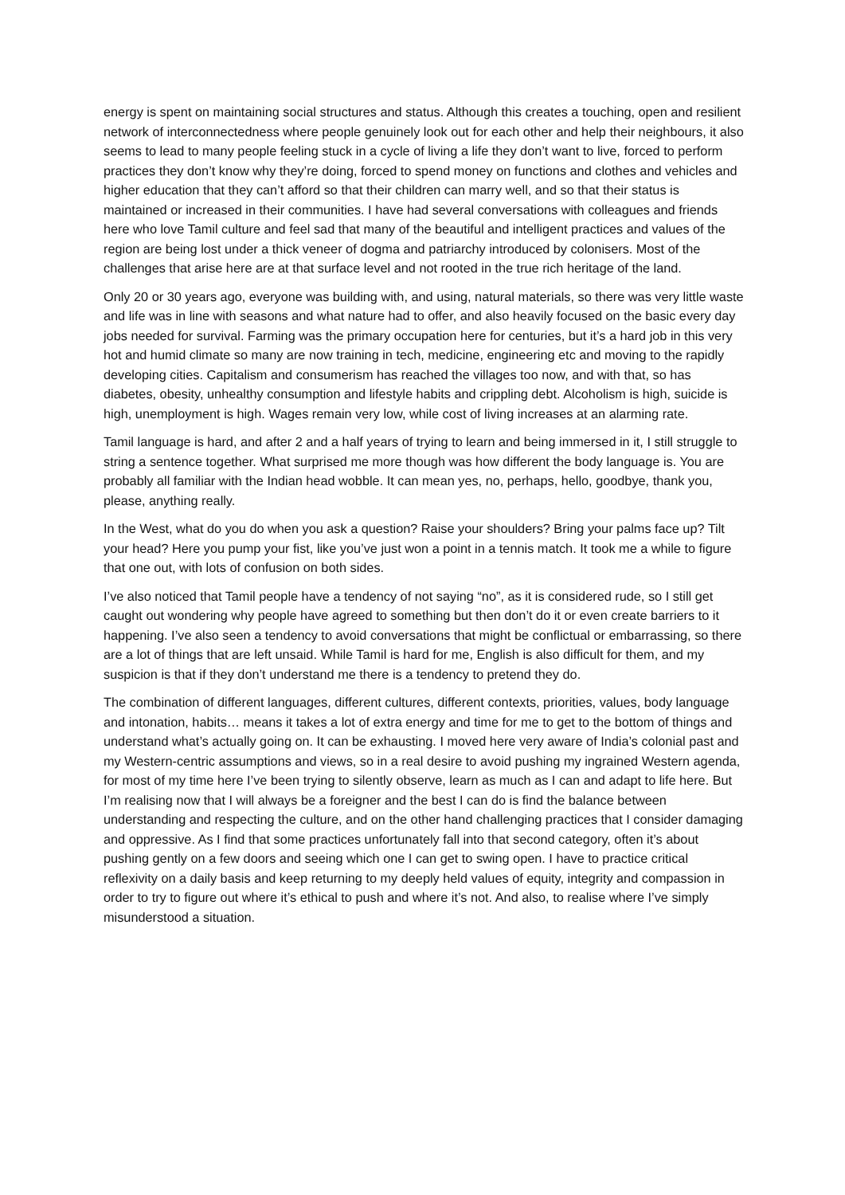energy is spent on maintaining social structures and status. Although this creates a touching, open and resilient network of interconnectedness where people genuinely look out for each other and help their neighbours, it also seems to lead to many people feeling stuck in a cycle of living a life they don’t want to live, forced to perform practices they don’t know why they’re doing, forced to spend money on functions and clothes and vehicles and higher education that they can’t afford so that their children can marry well, and so that their status is maintained or increased in their communities. I have had several conversations with colleagues and friends here who love Tamil culture and feel sad that many of the beautiful and intelligent practices and values of the region are being lost under a thick veneer of dogma and patriarchy introduced by colonisers. Most of the challenges that arise here are at that surface level and not rooted in the true rich heritage of the land.
Only 20 or 30 years ago, everyone was building with, and using, natural materials, so there was very little waste and life was in line with seasons and what nature had to offer, and also heavily focused on the basic every day jobs needed for survival. Farming was the primary occupation here for centuries, but it’s a hard job in this very hot and humid climate so many are now training in tech, medicine, engineering etc and moving to the rapidly developing cities. Capitalism and consumerism has reached the villages too now, and with that, so has diabetes, obesity, unhealthy consumption and lifestyle habits and crippling debt. Alcoholism is high, suicide is high, unemployment is high. Wages remain very low, while cost of living increases at an alarming rate.
Tamil language is hard, and after 2 and a half years of trying to learn and being immersed in it, I still struggle to string a sentence together. What surprised me more though was how different the body language is. You are probably all familiar with the Indian head wobble. It can mean yes, no, perhaps, hello, goodbye, thank you, please, anything really.
In the West, what do you do when you ask a question? Raise your shoulders? Bring your palms face up? Tilt your head? Here you pump your fist, like you’ve just won a point in a tennis match. It took me a while to figure that one out, with lots of confusion on both sides.
I’ve also noticed that Tamil people have a tendency of not saying “no”, as it is considered rude, so I still get caught out wondering why people have agreed to something but then don’t do it or even create barriers to it happening. I’ve also seen a tendency to avoid conversations that might be conflictual or embarrassing, so there are a lot of things that are left unsaid. While Tamil is hard for me, English is also difficult for them, and my suspicion is that if they don’t understand me there is a tendency to pretend they do.
The combination of different languages, different cultures, different contexts, priorities, values, body language and intonation, habits… means it takes a lot of extra energy and time for me to get to the bottom of things and understand what’s actually going on. It can be exhausting. I moved here very aware of India’s colonial past and my Western-centric assumptions and views, so in a real desire to avoid pushing my ingrained Western agenda, for most of my time here I’ve been trying to silently observe, learn as much as I can and adapt to life here. But I’m realising now that I will always be a foreigner and the best I can do is find the balance between understanding and respecting the culture, and on the other hand challenging practices that I consider damaging and oppressive. As I find that some practices unfortunately fall into that second category, often it’s about pushing gently on a few doors and seeing which one I can get to swing open. I have to practice critical reflexivity on a daily basis and keep returning to my deeply held values of equity, integrity and compassion in order to try to figure out where it’s ethical to push and where it’s not. And also, to realise where I’ve simply misunderstood a situation.